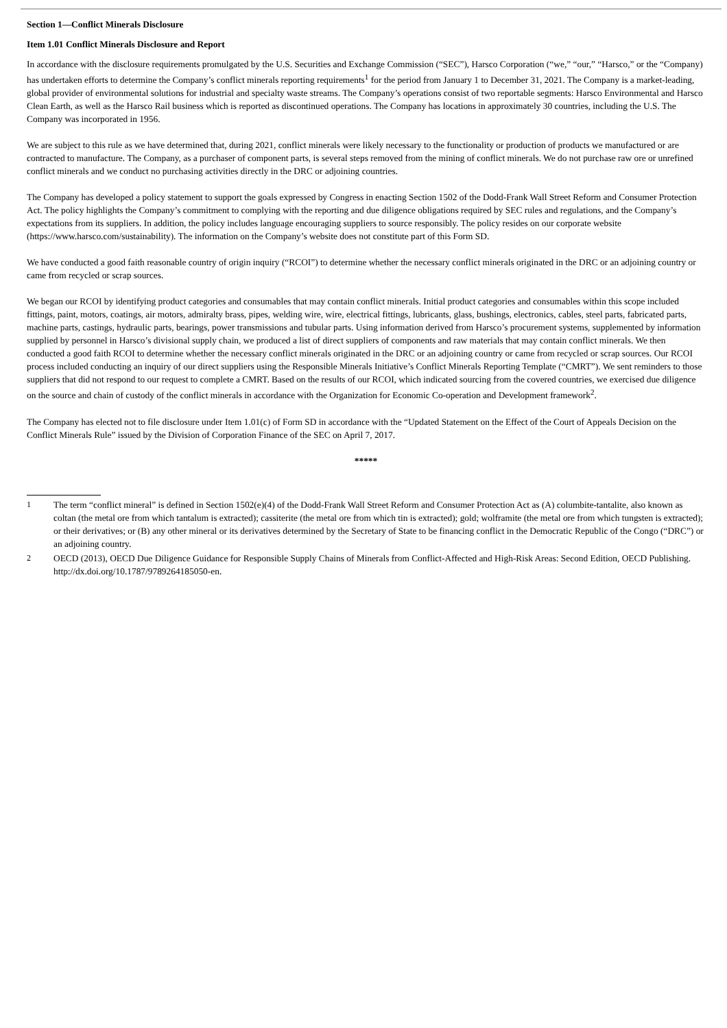Section 1—Conflict Minerals Disclosure
Item 1.01 Conflict Minerals Disclosure and Report
In accordance with the disclosure requirements promulgated by the U.S. Securities and Exchange Commission (“SEC”), Harsco Corporation (“we,” “our,” “Harsco,” or the “Company) has undertaken efforts to determine the Company’s conflict minerals reporting requirements<sup>1</sup> for the period from January 1 to December 31, 2021. The Company is a market-leading, global provider of environmental solutions for industrial and specialty waste streams. The Company’s operations consist of two reportable segments: Harsco Environmental and Harsco Clean Earth, as well as the Harsco Rail business which is reported as discontinued operations. The Company has locations in approximately 30 countries, including the U.S. The Company was incorporated in 1956.
We are subject to this rule as we have determined that, during 2021, conflict minerals were likely necessary to the functionality or production of products we manufactured or are contracted to manufacture. The Company, as a purchaser of component parts, is several steps removed from the mining of conflict minerals. We do not purchase raw ore or unrefined conflict minerals and we conduct no purchasing activities directly in the DRC or adjoining countries.
The Company has developed a policy statement to support the goals expressed by Congress in enacting Section 1502 of the Dodd-Frank Wall Street Reform and Consumer Protection Act. The policy highlights the Company’s commitment to complying with the reporting and due diligence obligations required by SEC rules and regulations, and the Company’s expectations from its suppliers. In addition, the policy includes language encouraging suppliers to source responsibly. The policy resides on our corporate website (https://www.harsco.com/sustainability). The information on the Company’s website does not constitute part of this Form SD.
We have conducted a good faith reasonable country of origin inquiry (“RCOI”) to determine whether the necessary conflict minerals originated in the DRC or an adjoining country or came from recycled or scrap sources.
We began our RCOI by identifying product categories and consumables that may contain conflict minerals. Initial product categories and consumables within this scope included fittings, paint, motors, coatings, air motors, admiralty brass, pipes, welding wire, wire, electrical fittings, lubricants, glass, bushings, electronics, cables, steel parts, fabricated parts, machine parts, castings, hydraulic parts, bearings, power transmissions and tubular parts. Using information derived from Harsco’s procurement systems, supplemented by information supplied by personnel in Harsco’s divisional supply chain, we produced a list of direct suppliers of components and raw materials that may contain conflict minerals. We then conducted a good faith RCOI to determine whether the necessary conflict minerals originated in the DRC or an adjoining country or came from recycled or scrap sources. Our RCOI process included conducting an inquiry of our direct suppliers using the Responsible Minerals Initiative’s Conflict Minerals Reporting Template (“CMRT”). We sent reminders to those suppliers that did not respond to our request to complete a CMRT. Based on the results of our RCOI, which indicated sourcing from the covered countries, we exercised due diligence on the source and chain of custody of the conflict minerals in accordance with the Organization for Economic Co-operation and Development framework<sup>2</sup>.
The Company has elected not to file disclosure under Item 1.01(c) of Form SD in accordance with the “Updated Statement on the Effect of the Court of Appeals Decision on the Conflict Minerals Rule” issued by the Division of Corporation Finance of the SEC on April 7, 2017.
*****
1 The term “conflict mineral” is defined in Section 1502(e)(4) of the Dodd-Frank Wall Street Reform and Consumer Protection Act as (A) columbite-tantalite, also known as coltan (the metal ore from which tantalum is extracted); cassiterite (the metal ore from which tin is extracted); gold; wolframite (the metal ore from which tungsten is extracted); or their derivatives; or (B) any other mineral or its derivatives determined by the Secretary of State to be financing conflict in the Democratic Republic of the Congo (“DRC”) or an adjoining country.
2 OECD (2013), OECD Due Diligence Guidance for Responsible Supply Chains of Minerals from Conflict-Affected and High-Risk Areas: Second Edition, OECD Publishing. http://dx.doi.org/10.1787/9789264185050-en.